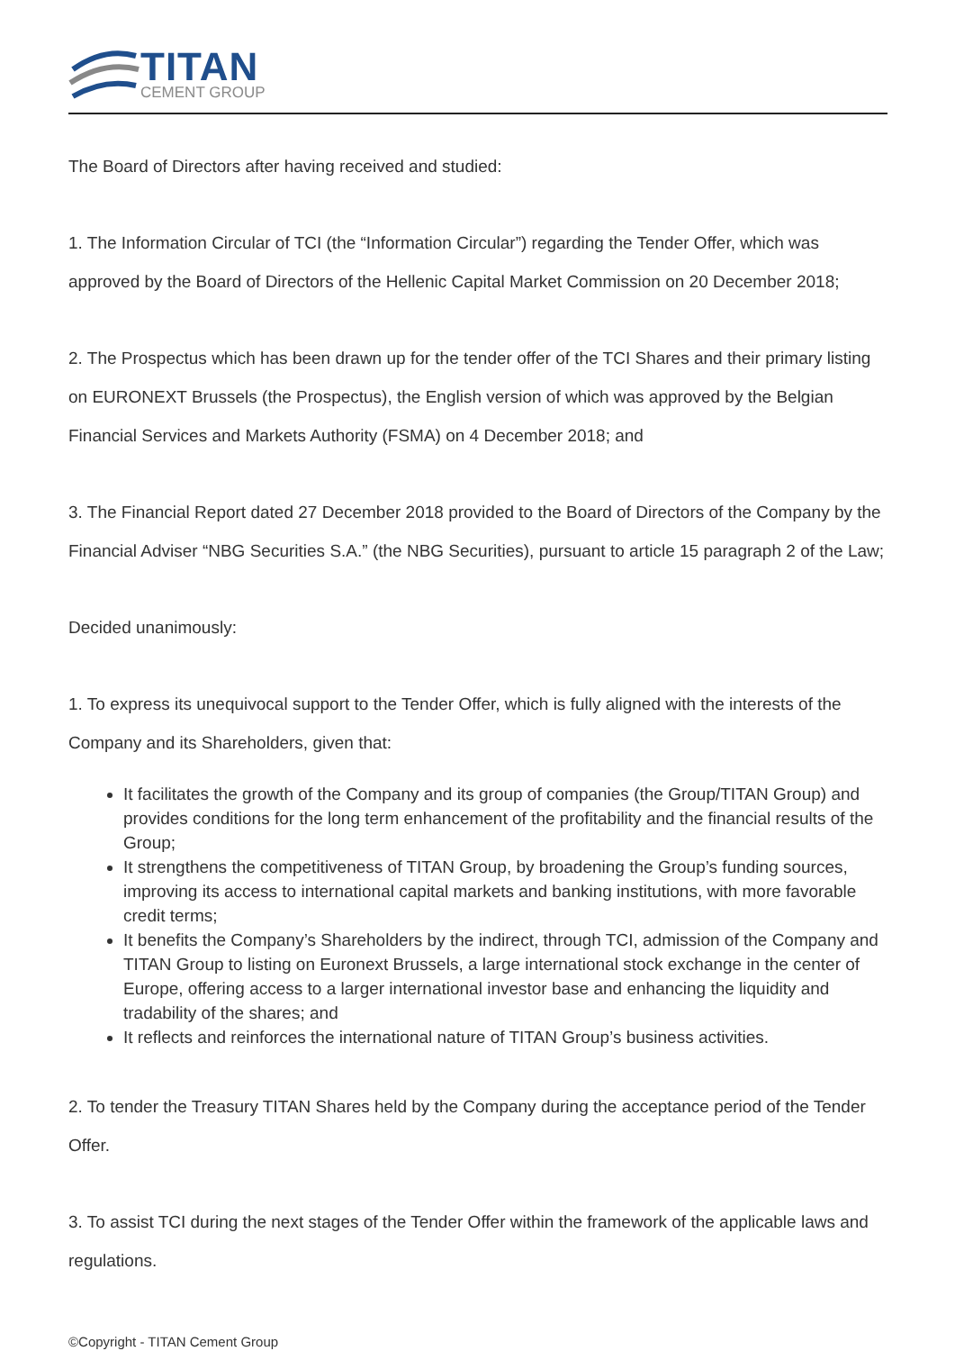TITAN
CEMENT GROUP
The Board of Directors after having received and studied:
1. The Information Circular of TCI (the “Information Circular”) regarding the Tender Offer, which was approved by the Board of Directors of the Hellenic Capital Market Commission on 20 December 2018;
2. The Prospectus which has been drawn up for the tender offer of the TCI Shares and their primary listing on EURONEXT Brussels (the Prospectus), the English version of which was approved by the Belgian Financial Services and Markets Authority (FSMA) on 4 December 2018; and
3. The Financial Report dated 27 December 2018 provided to the Board of Directors of the Company by the Financial Adviser “NBG Securities S.A.” (the NBG Securities), pursuant to article 15 paragraph 2 of the Law;
Decided unanimously:
1. To express its unequivocal support to the Tender Offer, which is fully aligned with the interests of the Company and its Shareholders, given that:
It facilitates the growth of the Company and its group of companies (the Group/TITAN Group) and provides conditions for the long term enhancement of the profitability and the financial results of the Group;
It strengthens the competitiveness of TITAN Group, by broadening the Group’s funding sources, improving its access to international capital markets and banking institutions, with more favorable credit terms;
It benefits the Company’s Shareholders by the indirect, through TCI, admission of the Company and TITAN Group to listing on Euronext Brussels, a large international stock exchange in the center of Europe, offering access to a larger international investor base and enhancing the liquidity and tradability of the shares; and
It reflects and reinforces the international nature of TITAN Group’s business activities.
2. To tender the Treasury TITAN Shares held by the Company during the acceptance period of the Tender Offer.
3. To assist TCI during the next stages of the Tender Offer within the framework of the applicable laws and regulations.
©Copyright - TITAN Cement Group